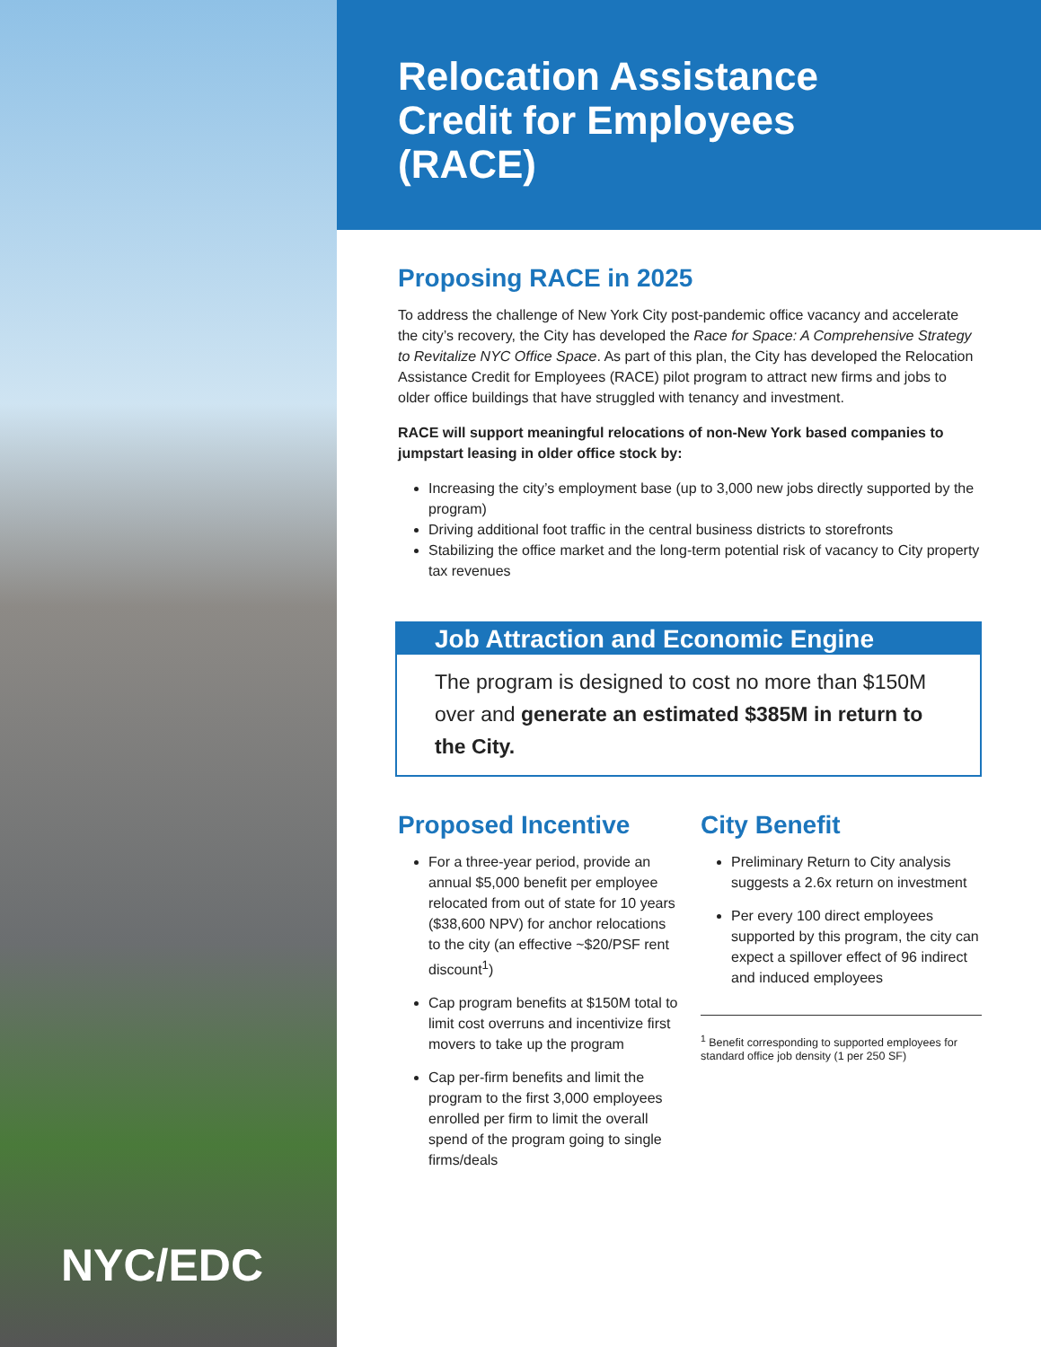NYC/EDC
Relocation Assistance
Credit for Employees
(RACE)
Proposing RACE in 2025
To address the challenge of New York City post-pandemic office vacancy and accelerate the city’s recovery, the City has developed the Race for Space: A Comprehensive Strategy to Revitalize NYC Office Space. As part of this plan, the City has developed the Relocation Assistance Credit for Employees (RACE) pilot program to attract new firms and jobs to older office buildings that have struggled with tenancy and investment.
RACE will support meaningful relocations of non-New York based companies to jumpstart leasing in older office stock by:
Increasing the city’s employment base (up to 3,000 new jobs directly supported by the program)
Driving additional foot traffic in the central business districts to storefronts
Stabilizing the office market and the long-term potential risk of vacancy to City property tax revenues
Job Attraction and Economic Engine
The program is designed to cost no more than $150M over and generate an estimated $385M in return to the City.
Proposed Incentive
For a three-year period, provide an annual $5,000 benefit per employee relocated from out of state for 10 years ($38,600 NPV) for anchor relocations to the city (an effective ~$20/PSF rent discount<sup>1</sup>)
Cap program benefits at $150M total to limit cost overruns and incentivize first movers to take up the program
Cap per-firm benefits and limit the program to the first 3,000 employees enrolled per firm to limit the overall spend of the program going to single firms/deals
City Benefit
Preliminary Return to City analysis suggests a 2.6x return on investment
Per every 100 direct employees supported by this program, the city can expect a spillover effect of 96 indirect and induced employees
<sup>1</sup> Benefit corresponding to supported employees for standard office job density (1 per 250 SF)